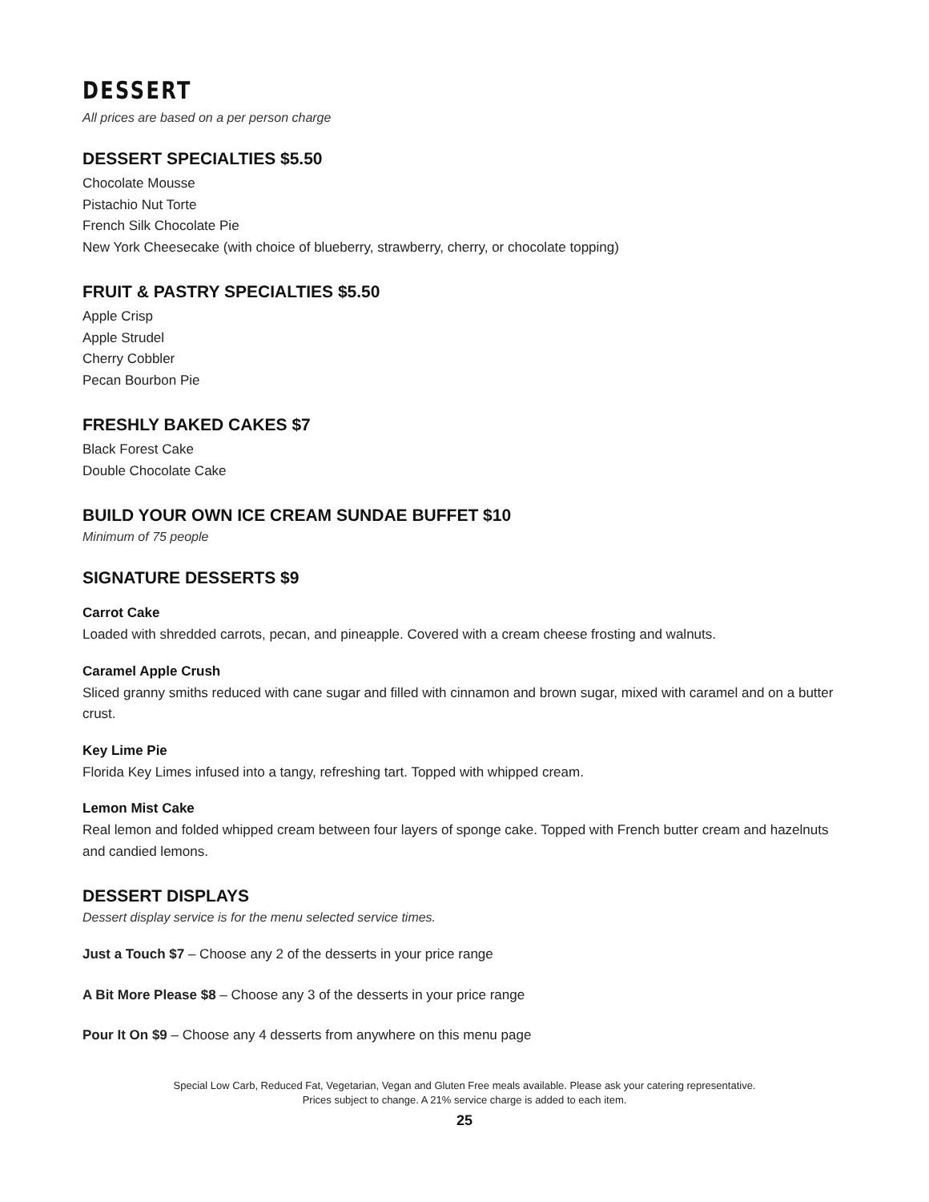DESSERT
All prices are based on a per person charge
DESSERT SPECIALTIES $5.50
Chocolate Mousse
Pistachio Nut Torte
French Silk Chocolate Pie
New York Cheesecake (with choice of blueberry, strawberry, cherry, or chocolate topping)
FRUIT & PASTRY SPECIALTIES $5.50
Apple Crisp
Apple Strudel
Cherry Cobbler
Pecan Bourbon Pie
FRESHLY BAKED CAKES $7
Black Forest Cake
Double Chocolate Cake
BUILD YOUR OWN ICE CREAM SUNDAE BUFFET $10
Minimum of 75 people
SIGNATURE DESSERTS $9
Carrot Cake
Loaded with shredded carrots, pecan, and pineapple. Covered with a cream cheese frosting and walnuts.
Caramel Apple Crush
Sliced granny smiths reduced with cane sugar and filled with cinnamon and brown sugar, mixed with caramel and on a butter crust.
Key Lime Pie
Florida Key Limes infused into a tangy, refreshing tart. Topped with whipped cream.
Lemon Mist Cake
Real lemon and folded whipped cream between four layers of sponge cake. Topped with French butter cream and hazelnuts and candied lemons.
DESSERT DISPLAYS
Dessert display service is for the menu selected service times.
Just a Touch $7 – Choose any 2 of the desserts in your price range
A Bit More Please $8 – Choose any 3 of the desserts in your price range
Pour It On $9 – Choose any 4 desserts from anywhere on this menu page
Special Low Carb, Reduced Fat, Vegetarian, Vegan and Gluten Free meals available. Please ask your catering representative.
Prices subject to change. A 21% service charge is added to each item.
25